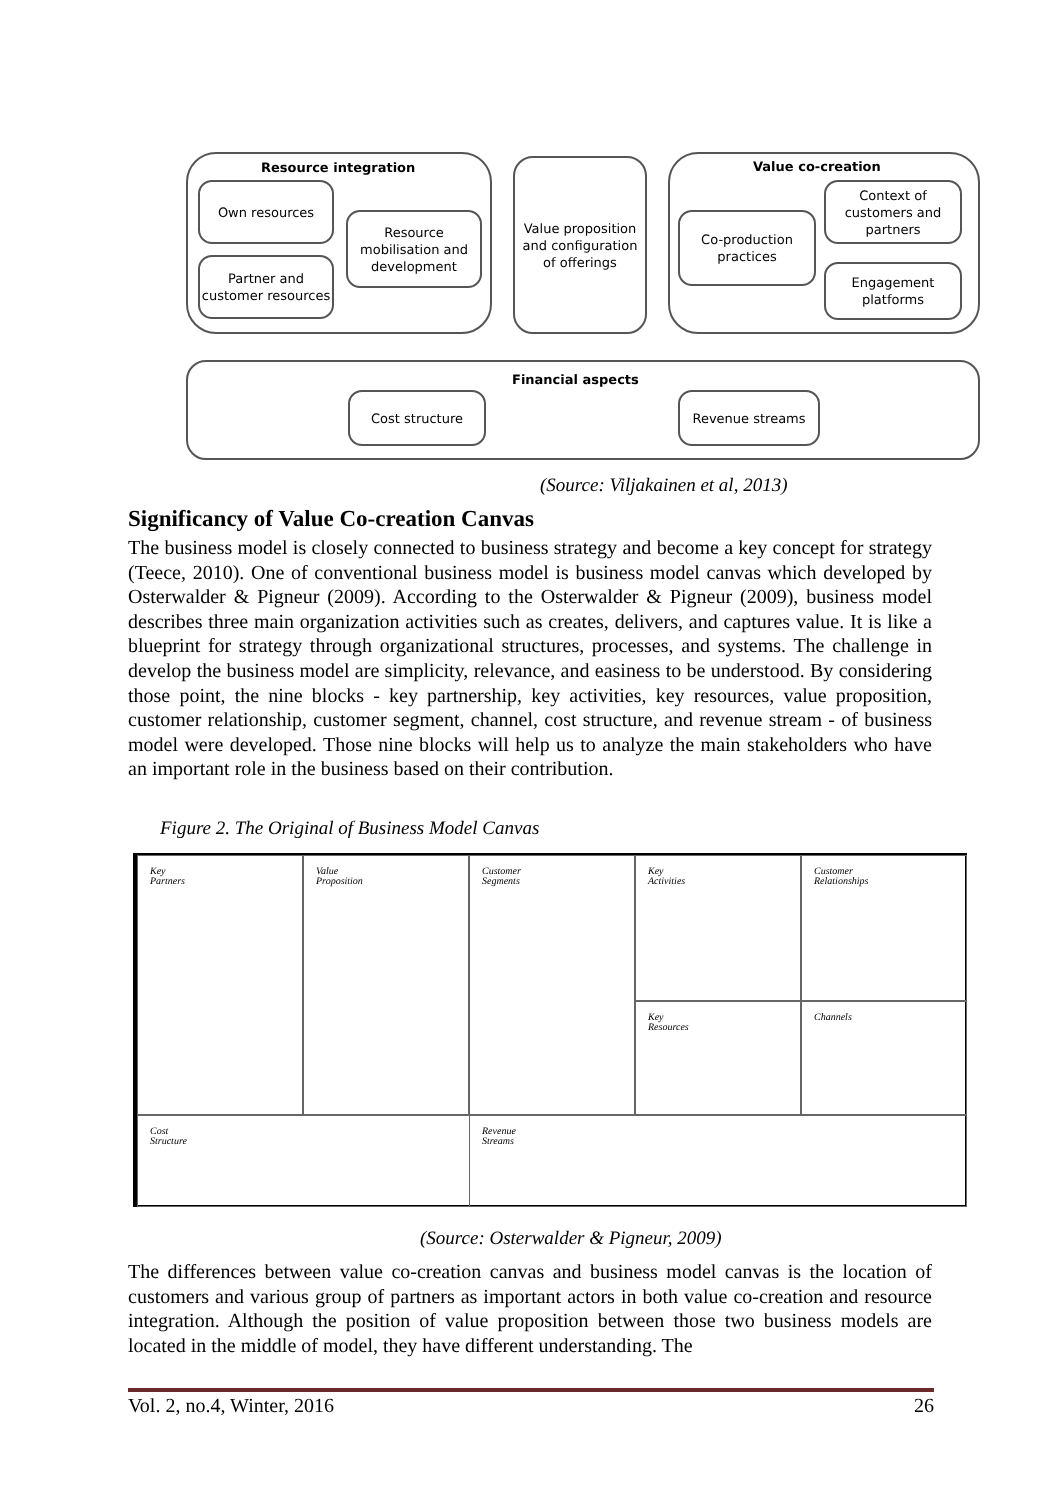Resource integration
Own resources
Partner and customer resources
Resource mobilisation and development
Value proposition and configuration of offerings
Value co-creation
Co-production practices
Context of customers and partners
Engagement platforms
Financial aspects
Cost structure Revenue streams
(Source: Viljakainen et al, 2013)
Significancy of Value Co-creation Canvas
The business model is closely connected to business strategy and become a key concept for strategy (Teece, 2010). One of conventional business model is business model canvas which developed by Osterwalder & Pigneur (2009). According to the Osterwalder & Pigneur (2009), business model describes three main organization activities such as creates, delivers, and captures value. It is like a blueprint for strategy through organizational structures, processes, and systems. The challenge in develop the business model are simplicity, relevance, and easiness to be understood. By considering those point, the nine blocks - key partnership, key activities, key resources, value proposition, customer relationship, customer segment, channel, cost structure, and revenue stream - of business model were developed. Those nine blocks will help us to analyze the main stakeholders who have an important role in the business based on their contribution.
Figure 2. The Original of Business Model Canvas
Key
Partners
Key
Activities
Value
Proposition
Customer
Relationships
Customer
Segments
Key
Resources
Channels
Cost
Structure
Revenue
Streams
(Source: Osterwalder & Pigneur, 2009)
The differences between value co-creation canvas and business model canvas is the location of customers and various group of partners as important actors in both value co-creation and resource integration. Although the position of value proposition between those two business models are located in the middle of model, they have different understanding. The
Vol. 2, no.4, Winter, 2016 26